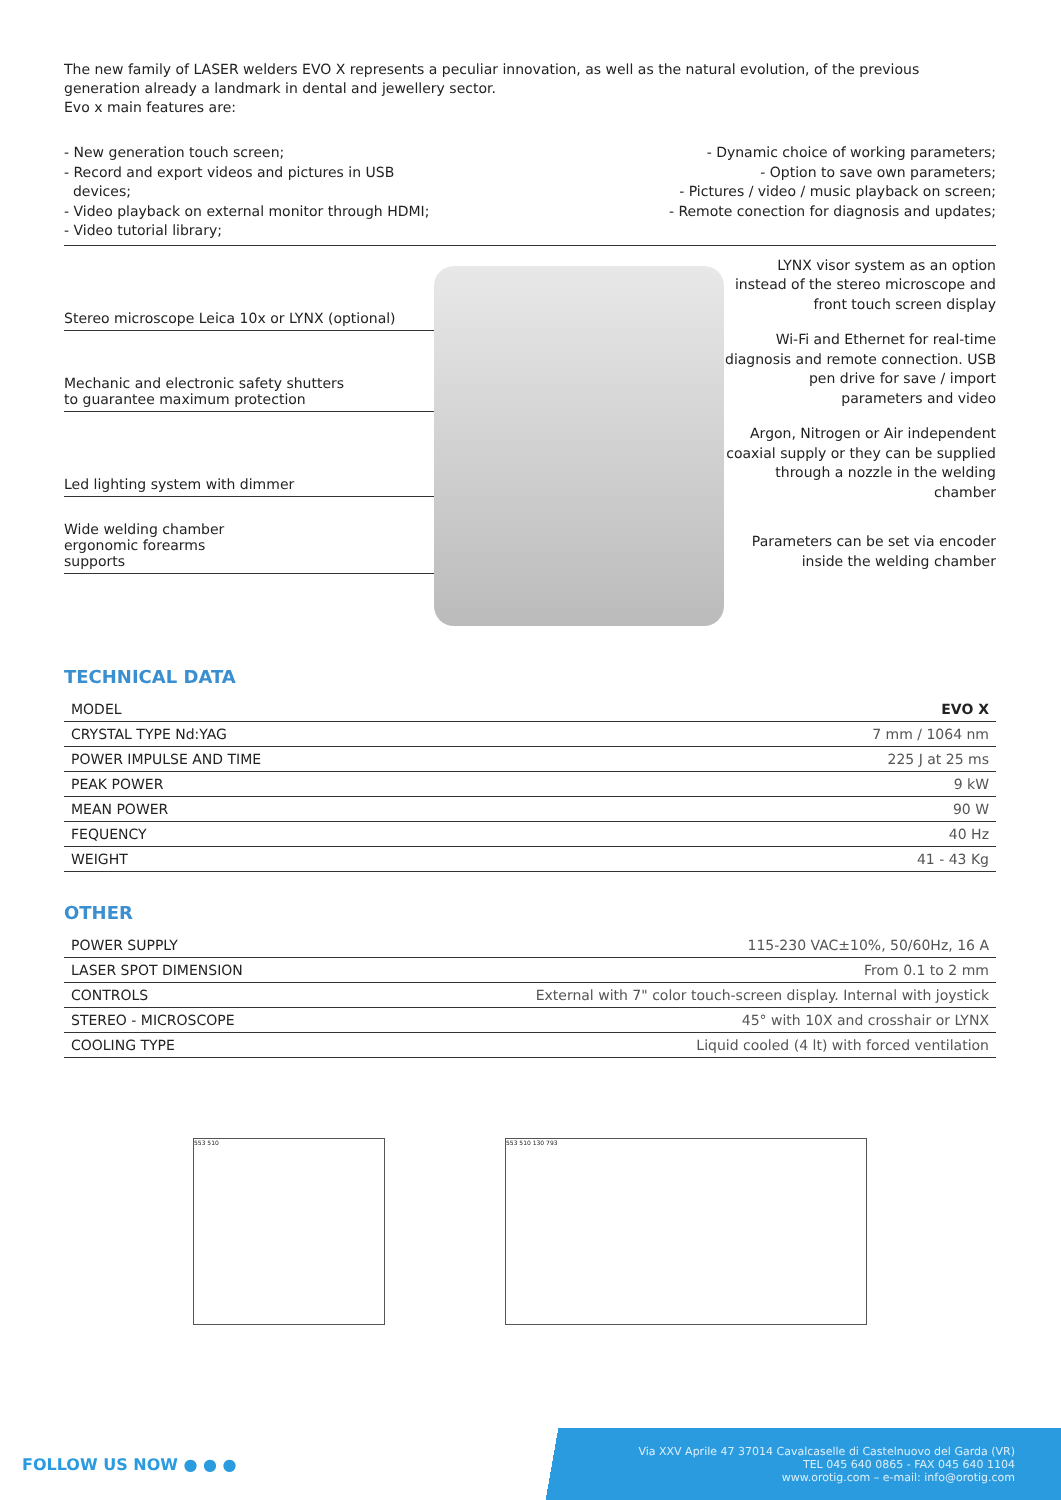The new family of LASER welders EVO X represents a peculiar innovation, as well as the natural evolution, of the previous generation already a landmark in dental and jewellery sector.
Evo x main features are:
- New generation touch screen;
- Record and export videos and pictures in USB
devices;
- Video playback on external monitor through HDMI;
- Video tutorial library;
- Dynamic choice of working parameters;
- Option to save own parameters;
- Pictures / video / music playback on screen;
- Remote conection for diagnosis and updates;
Stereo microscope Leica 10x or LYNX (optional)
Mechanic and electronic safety shutters
to guarantee maximum protection
Led lighting system with dimmer
Wide welding chamber
ergonomic forearms
supports
LYNX visor system as an option instead of the stereo microscope and front touch screen display
Wi-Fi and Ethernet for real-time diagnosis and remote connection. USB pen drive for save / import parameters and video
Argon, Nitrogen or Air independent coaxial supply or they can be supplied through a nozzle in the welding chamber
Parameters can be set via encoder inside the welding chamber
TECHNICAL DATA
| MODEL | EVO X |
| --- | --- |
| CRYSTAL TYPE Nd:YAG | 7 mm / 1064 nm |
| POWER IMPULSE AND TIME | 225 J at 25 ms |
| PEAK POWER | 9 kW |
| MEAN POWER | 90 W |
| FEQUENCY | 40 Hz |
| WEIGHT | 41 - 43 Kg |
OTHER
| POWER SUPPLY | 115-230 VAC±10%, 50/60Hz, 16 A |
| LASER SPOT DIMENSION | From 0.1 to 2 mm |
| CONTROLS | External with 7" color touch-screen display. Internal with joystick |
| STEREO - MICROSCOPE | 45° with 10X and crosshair or LYNX |
| COOLING TYPE | Liquid cooled (4 lt) with forced ventilation |
553 510 553 510 130 793
FOLLOW US NOW ● ● ●
Via XXV Aprile 47 37014 Cavalcaselle di Castelnuovo del Garda (VR)
TEL 045 640 0865 - FAX 045 640 1104
www.orotig.com – e-mail: info@orotig.com